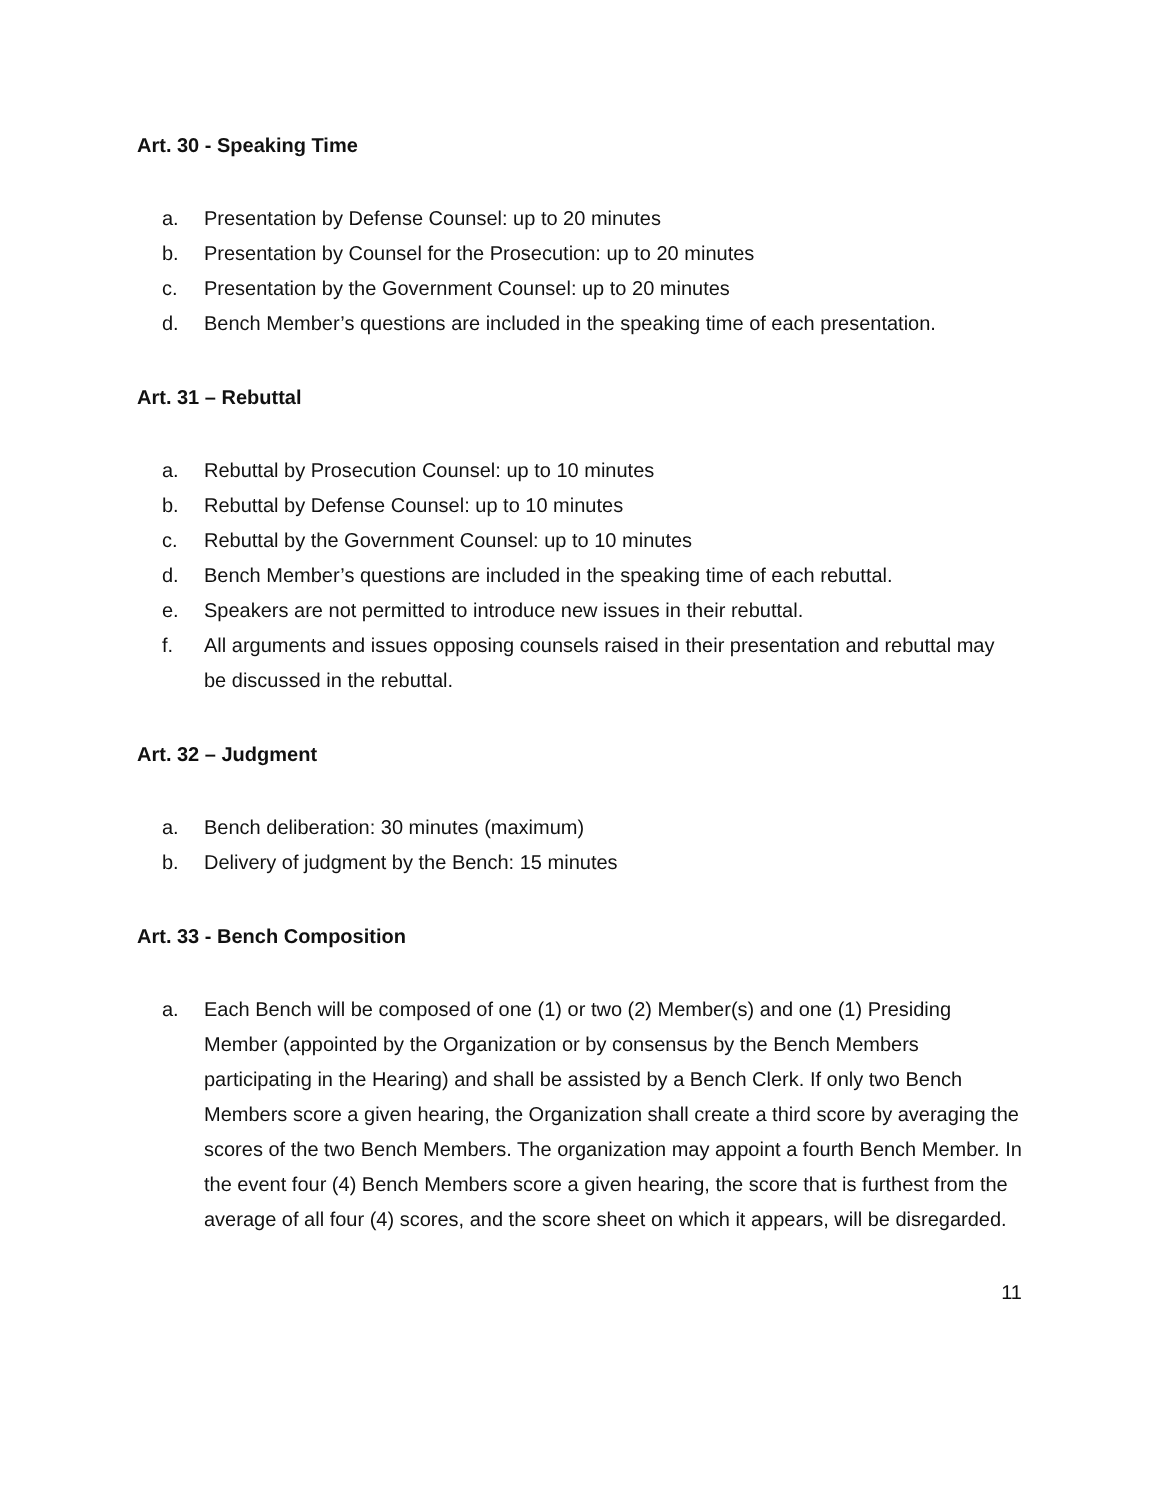Art. 30 - Speaking Time
a. Presentation by Defense Counsel: up to 20 minutes
b. Presentation by Counsel for the Prosecution: up to 20 minutes
c. Presentation by the Government Counsel: up to 20 minutes
d. Bench Member’s questions are included in the speaking time of each presentation.
Art. 31 – Rebuttal
a. Rebuttal by Prosecution Counsel: up to 10 minutes
b. Rebuttal by Defense Counsel: up to 10 minutes
c. Rebuttal by the Government Counsel: up to 10 minutes
d. Bench Member’s questions are included in the speaking time of each rebuttal.
e. Speakers are not permitted to introduce new issues in their rebuttal.
f. All arguments and issues opposing counsels raised in their presentation and rebuttal may be discussed in the rebuttal.
Art. 32 – Judgment
a. Bench deliberation: 30 minutes (maximum)
b. Delivery of judgment by the Bench: 15 minutes
Art. 33 - Bench Composition
a. Each Bench will be composed of one (1) or two (2) Member(s) and one (1) Presiding Member (appointed by the Organization or by consensus by the Bench Members participating in the Hearing) and shall be assisted by a Bench Clerk. If only two Bench Members score a given hearing, the Organization shall create a third score by averaging the scores of the two Bench Members. The organization may appoint a fourth Bench Member. In the event four (4) Bench Members score a given hearing, the score that is furthest from the average of all four (4) scores, and the score sheet on which it appears, will be disregarded.
11